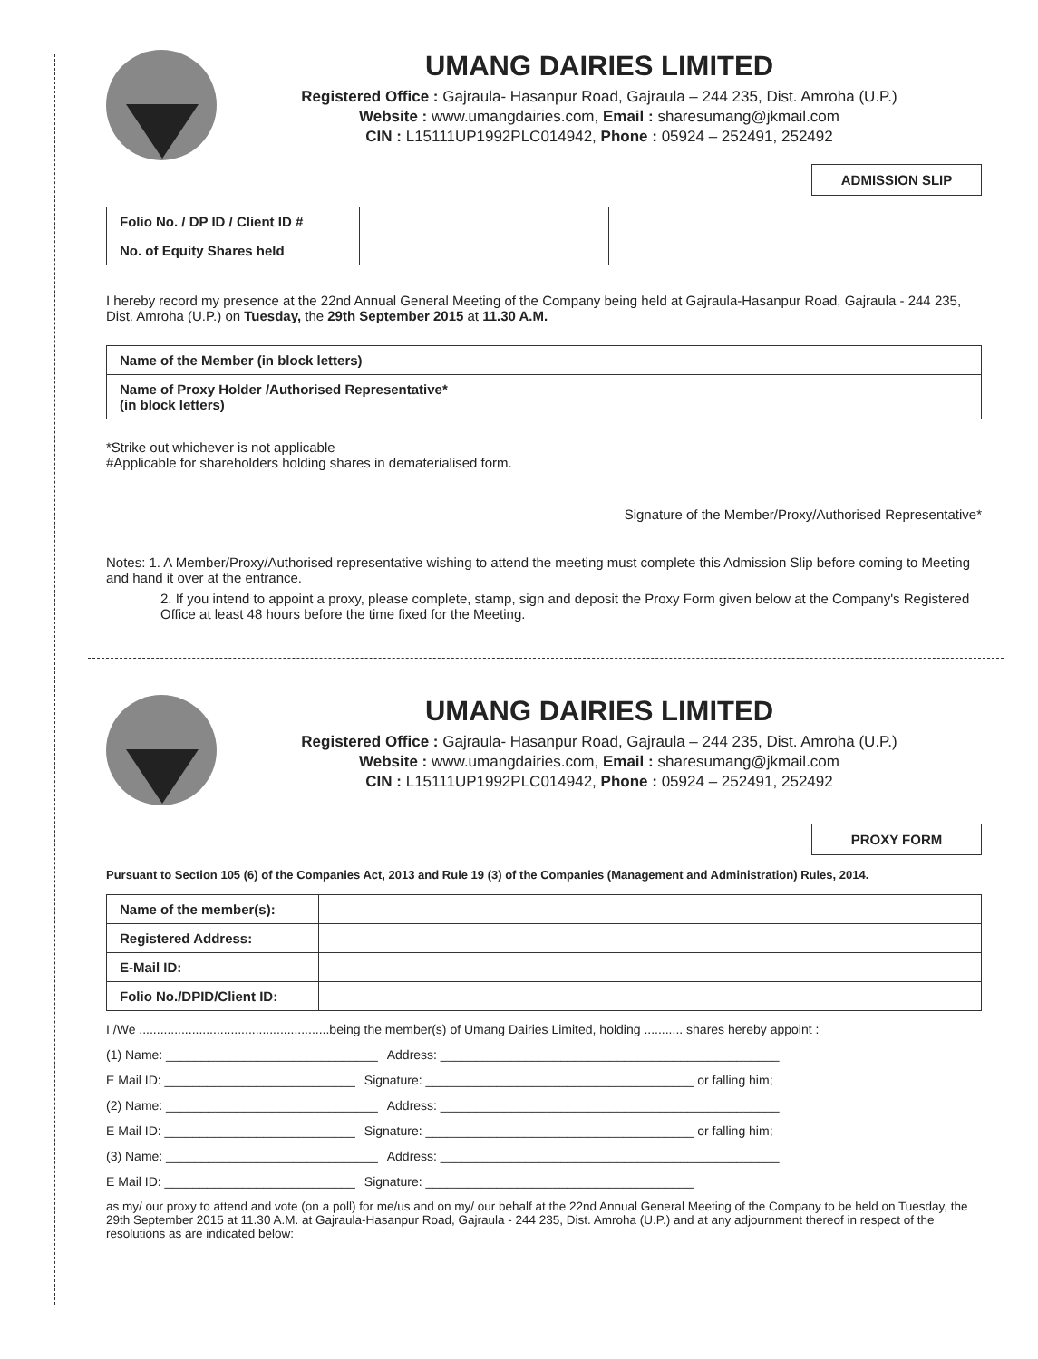UMANG DAIRIES LIMITED
Registered Office : Gajraula- Hasanpur Road, Gajraula – 244 235, Dist. Amroha (U.P.)
Website : www.umangdairies.com, Email : sharesumang@jkmail.com
CIN : L15111UP1992PLC014942, Phone : 05924 – 252491, 252492
ADMISSION SLIP
| Folio No. / DP ID / Client ID # | |
| No. of Equity Shares held | |
I hereby record my presence at the 22nd Annual General Meeting of the Company being held at Gajraula-Hasanpur Road, Gajraula - 244 235, Dist. Amroha (U.P.) on Tuesday, the 29th September 2015 at 11.30 A.M.
| Name of the Member (in block letters) |
| Name of Proxy Holder /Authorised Representative* (in block letters) |
*Strike out whichever is not applicable
#Applicable for shareholders holding shares in dematerialised form.
Signature of the Member/Proxy/Authorised Representative*
Notes: 1. A Member/Proxy/Authorised representative wishing to attend the meeting must complete this Admission Slip before coming to Meeting and hand it over at the entrance.
2. If you intend to appoint a proxy, please complete, stamp, sign and deposit the Proxy Form given below at the Company's Registered Office at least 48 hours before the time fixed for the Meeting.
UMANG DAIRIES LIMITED
Registered Office : Gajraula- Hasanpur Road, Gajraula – 244 235, Dist. Amroha (U.P.)
Website : www.umangdairies.com, Email : sharesumang@jkmail.com
CIN : L15111UP1992PLC014942, Phone : 05924 – 252491, 252492
PROXY FORM
Pursuant to Section 105 (6) of the Companies Act, 2013 and Rule 19 (3) of the Companies (Management and Administration) Rules, 2014.
| Name of the member(s): | |
| Registered Address: | |
| E-Mail ID: | |
| Folio No./DPID/Client ID: | |
I /We ......................................................being the member(s) of Umang Dairies Limited, holding ........... shares hereby appoint :
(1) Name: ______________________________ Address: ________________________________________________
E Mail ID: ___________________________ Signature: ______________________________________ or falling him;
(2) Name: ______________________________ Address: ________________________________________________
E Mail ID: ___________________________ Signature: ______________________________________ or falling him;
(3) Name: ______________________________ Address: ________________________________________________
E Mail ID: ___________________________ Signature: ______________________________________
as my/ our proxy to attend and vote (on a poll) for me/us and on my/ our behalf at the 22nd Annual General Meeting of the Company to be held on Tuesday, the 29th September 2015 at 11.30 A.M. at Gajraula-Hasanpur Road, Gajraula - 244 235, Dist. Amroha (U.P.) and at any adjournment thereof in respect of the resolutions as are indicated below: